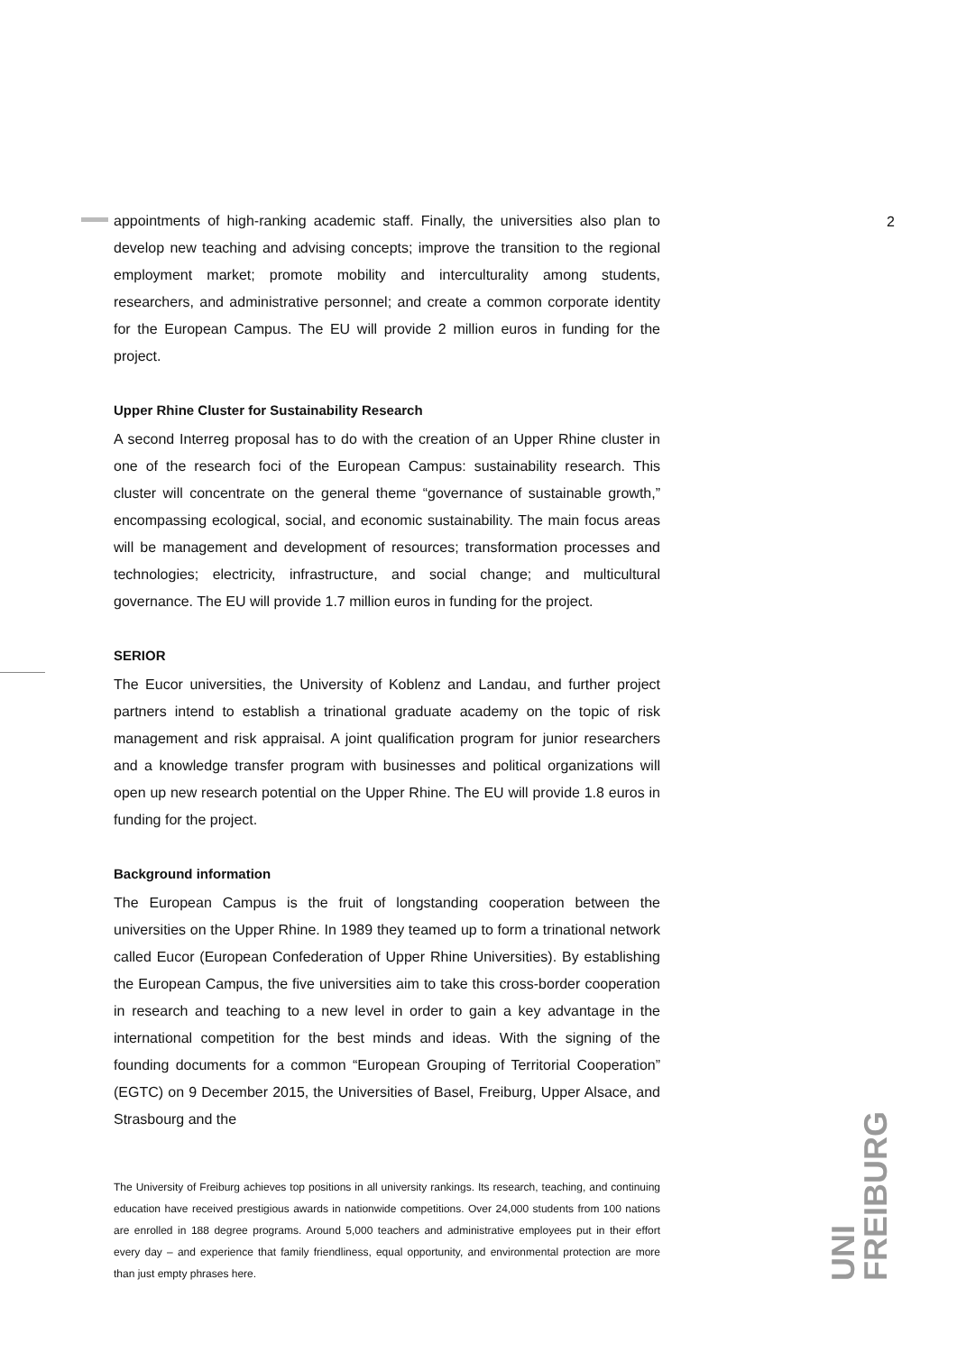2
appointments of high-ranking academic staff. Finally, the universities also plan to develop new teaching and advising concepts; improve the transition to the regional employment market; promote mobility and interculturality among students, researchers, and administrative personnel; and create a common corporate identity for the European Campus. The EU will provide 2 million euros in funding for the project.
Upper Rhine Cluster for Sustainability Research
A second Interreg proposal has to do with the creation of an Upper Rhine cluster in one of the research foci of the European Campus: sustainability research. This cluster will concentrate on the general theme “governance of sustainable growth,” encompassing ecological, social, and economic sustainability. The main focus areas will be management and development of resources; transformation processes and technologies; electricity, infrastructure, and social change; and multicultural governance. The EU will provide 1.7 million euros in funding for the project.
SERIOR
The Eucor universities, the University of Koblenz and Landau, and further project partners intend to establish a trinational graduate academy on the topic of risk management and risk appraisal. A joint qualification program for junior researchers and a knowledge transfer program with businesses and political organizations will open up new research potential on the Upper Rhine. The EU will provide 1.8 euros in funding for the project.
Background information
The European Campus is the fruit of longstanding cooperation between the universities on the Upper Rhine. In 1989 they teamed up to form a trinational network called Eucor (European Confederation of Upper Rhine Universities). By establishing the European Campus, the five universities aim to take this cross-border cooperation in research and teaching to a new level in order to gain a key advantage in the international competition for the best minds and ideas. With the signing of the founding documents for a common “European Grouping of Territorial Cooperation” (EGTC) on 9 December 2015, the Universities of Basel, Freiburg, Upper Alsace, and Strasbourg and the
The University of Freiburg achieves top positions in all university rankings. Its research, teaching, and continuing education have received prestigious awards in nationwide competitions. Over 24,000 students from 100 nations are enrolled in 188 degree programs. Around 5,000 teachers and administrative employees put in their effort every day – and experience that family friendliness, equal opportunity, and environmental protection are more than just empty phrases here.
UNI FREIBURG